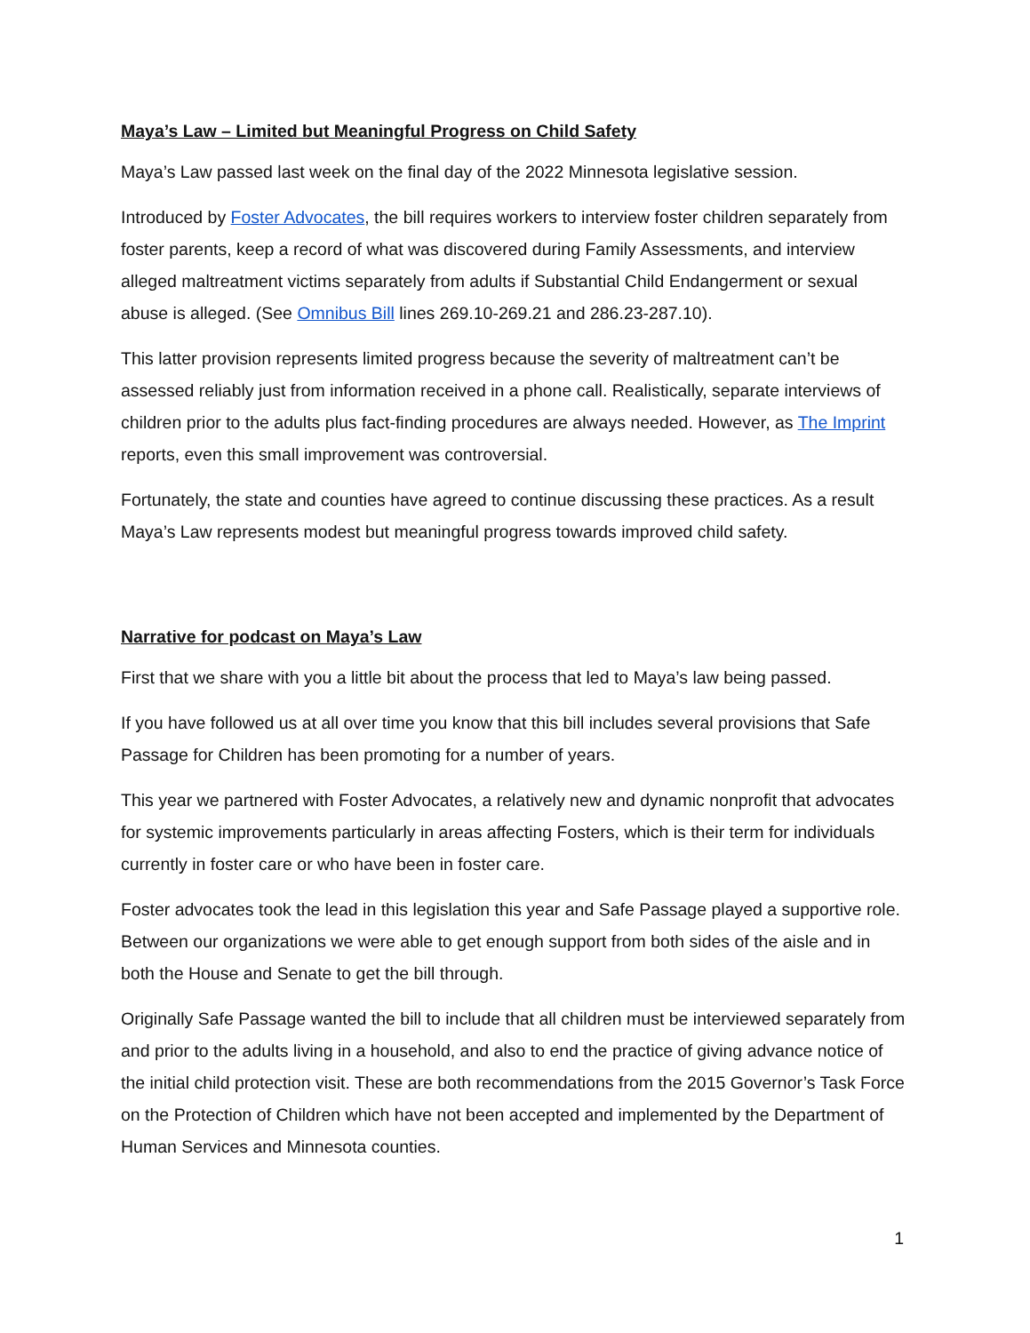Maya’s Law – Limited but Meaningful Progress on Child Safety
Maya’s Law passed last week on the final day of the 2022 Minnesota legislative session.
Introduced by Foster Advocates, the bill requires workers to interview foster children separately from foster parents, keep a record of what was discovered during Family Assessments, and interview alleged maltreatment victims separately from adults if Substantial Child Endangerment or sexual abuse is alleged. (See Omnibus Bill lines 269.10-269.21 and 286.23-287.10).
This latter provision represents limited progress because the severity of maltreatment can’t be assessed reliably just from information received in a phone call. Realistically, separate interviews of children prior to the adults plus fact-finding procedures are always needed. However, as The Imprint reports, even this small improvement was controversial.
Fortunately, the state and counties have agreed to continue discussing these practices. As a result Maya’s Law represents modest but meaningful progress towards improved child safety.
Narrative for podcast on Maya’s Law
First that we share with you a little bit about the process that led to Maya’s law being passed.
If you have followed us at all over time you know that this bill includes several provisions that Safe Passage for Children has been promoting for a number of years.
This year we partnered with Foster Advocates, a relatively new and dynamic nonprofit that advocates for systemic improvements particularly in areas affecting Fosters, which is their term for individuals currently in foster care or who have been in foster care.
Foster advocates took the lead in this legislation this year and Safe Passage played a supportive role. Between our organizations we were able to get enough support from both sides of the aisle and in both the House and Senate to get the bill through.
Originally Safe Passage wanted the bill to include that all children must be interviewed separately from and prior to the adults living in a household, and also to end the practice of giving advance notice of the initial child protection visit. These are both recommendations from the 2015 Governor’s Task Force on the Protection of Children which have not been accepted and implemented by the Department of Human Services and Minnesota counties.
1